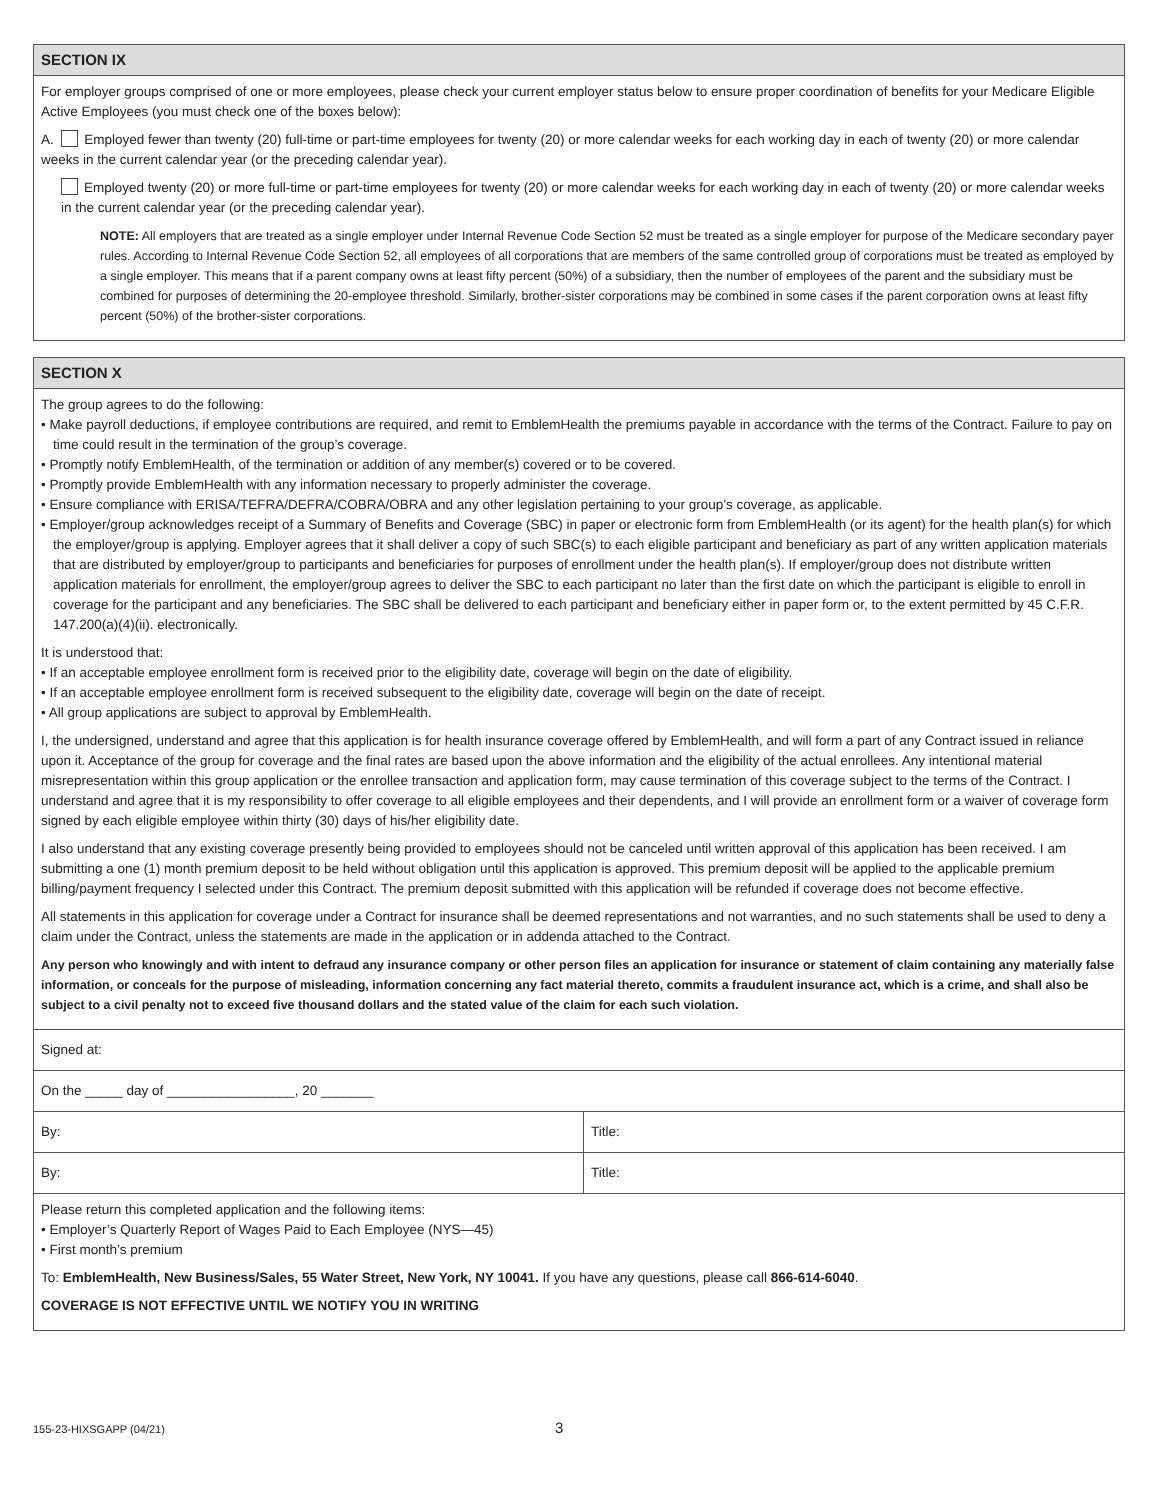SECTION IX
For employer groups comprised of one or more employees, please check your current employer status below to ensure proper coordination of benefits for your Medicare Eligible Active Employees (you must check one of the boxes below):
A. Employed fewer than twenty (20) full-time or part-time employees for twenty (20) or more calendar weeks for each working day in each of twenty (20) or more calendar weeks in the current calendar year (or the preceding calendar year).
Employed twenty (20) or more full-time or part-time employees for twenty (20) or more calendar weeks for each working day in each of twenty (20) or more calendar weeks in the current calendar year (or the preceding calendar year).
NOTE: All employers that are treated as a single employer under Internal Revenue Code Section 52 must be treated as a single employer for purpose of the Medicare secondary payer rules. According to Internal Revenue Code Section 52, all employees of all corporations that are members of the same controlled group of corporations must be treated as employed by a single employer. This means that if a parent company owns at least fifty percent (50%) of a subsidiary, then the number of employees of the parent and the subsidiary must be combined for purposes of determining the 20-employee threshold. Similarly, brother-sister corporations may be combined in some cases if the parent corporation owns at least fifty percent (50%) of the brother-sister corporations.
SECTION X
The group agrees to do the following:
• Make payroll deductions, if employee contributions are required, and remit to EmblemHealth the premiums payable in accordance with the terms of the Contract. Failure to pay on time could result in the termination of the group’s coverage.
• Promptly notify EmblemHealth, of the termination or addition of any member(s) covered or to be covered.
• Promptly provide EmblemHealth with any information necessary to properly administer the coverage.
• Ensure compliance with ERISA/TEFRA/DEFRA/COBRA/OBRA and any other legislation pertaining to your group’s coverage, as applicable.
• Employer/group acknowledges receipt of a Summary of Benefits and Coverage (SBC) in paper or electronic form from EmblemHealth (or its agent) for the health plan(s) for which the employer/group is applying. Employer agrees that it shall deliver a copy of such SBC(s) to each eligible participant and beneficiary as part of any written application materials that are distributed by employer/group to participants and beneficiaries for purposes of enrollment under the health plan(s). If employer/group does not distribute written application materials for enrollment, the employer/group agrees to deliver the SBC to each participant no later than the first date on which the participant is eligible to enroll in coverage for the participant and any beneficiaries. The SBC shall be delivered to each participant and beneficiary either in paper form or, to the extent permitted by 45 C.F.R. 147.200(a)(4)(ii). electronically.
It is understood that:
• If an acceptable employee enrollment form is received prior to the eligibility date, coverage will begin on the date of eligibility.
• If an acceptable employee enrollment form is received subsequent to the eligibility date, coverage will begin on the date of receipt.
• All group applications are subject to approval by EmblemHealth.
I, the undersigned, understand and agree that this application is for health insurance coverage offered by EmblemHealth, and will form a part of any Contract issued in reliance upon it. Acceptance of the group for coverage and the final rates are based upon the above information and the eligibility of the actual enrollees. Any intentional material misrepresentation within this group application or the enrollee transaction and application form, may cause termination of this coverage subject to the terms of the Contract. I understand and agree that it is my responsibility to offer coverage to all eligible employees and their dependents, and I will provide an enrollment form or a waiver of coverage form signed by each eligible employee within thirty (30) days of his/her eligibility date.
I also understand that any existing coverage presently being provided to employees should not be canceled until written approval of this application has been received. I am submitting a one (1) month premium deposit to be held without obligation until this application is approved. This premium deposit will be applied to the applicable premium billing/payment frequency I selected under this Contract. The premium deposit submitted with this application will be refunded if coverage does not become effective.
All statements in this application for coverage under a Contract for insurance shall be deemed representations and not warranties, and no such statements shall be used to deny a claim under the Contract, unless the statements are made in the application or in addenda attached to the Contract.
Any person who knowingly and with intent to defraud any insurance company or other person files an application for insurance or statement of claim containing any materially false information, or conceals for the purpose of misleading, information concerning any fact material thereto, commits a fraudulent insurance act, which is a crime, and shall also be subject to a civil penalty not to exceed five thousand dollars and the stated value of the claim for each such violation.
Signed at:
On the _____ day of _________________, 20 _______
By: Title:
By: Title:
Please return this completed application and the following items:
• Employer’s Quarterly Report of Wages Paid to Each Employee (NYS—45)
• First month’s premium
To: EmblemHealth, New Business/Sales, 55 Water Street, New York, NY 10041. If you have any questions, please call 866-614-6040.
COVERAGE IS NOT EFFECTIVE UNTIL WE NOTIFY YOU IN WRITING
155-23-HIXSGAPP (04/21) 3